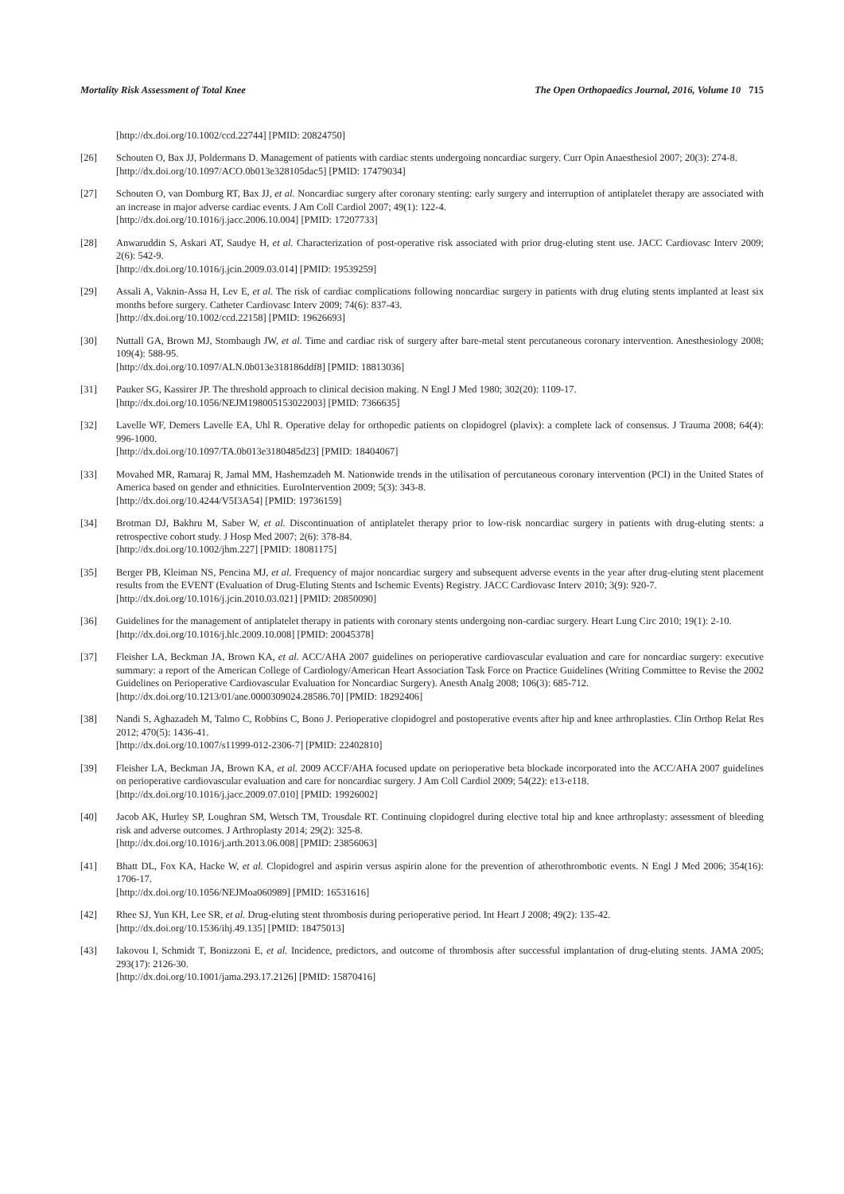Mortality Risk Assessment of Total Knee The Open Orthopaedics Journal, 2016, Volume 10 715
[http://dx.doi.org/10.1002/ccd.22744] [PMID: 20824750]
[26] Schouten O, Bax JJ, Poldermans D. Management of patients with cardiac stents undergoing noncardiac surgery. Curr Opin Anaesthesiol 2007; 20(3): 274-8.
[http://dx.doi.org/10.1097/ACO.0b013e328105dac5] [PMID: 17479034]
[27] Schouten O, van Domburg RT, Bax JJ, et al. Noncardiac surgery after coronary stenting: early surgery and interruption of antiplatelet therapy are associated with an increase in major adverse cardiac events. J Am Coll Cardiol 2007; 49(1): 122-4.
[http://dx.doi.org/10.1016/j.jacc.2006.10.004] [PMID: 17207733]
[28] Anwaruddin S, Askari AT, Saudye H, et al. Characterization of post-operative risk associated with prior drug-eluting stent use. JACC Cardiovasc Interv 2009; 2(6): 542-9.
[http://dx.doi.org/10.1016/j.jcin.2009.03.014] [PMID: 19539259]
[29] Assali A, Vaknin-Assa H, Lev E, et al. The risk of cardiac complications following noncardiac surgery in patients with drug eluting stents implanted at least six months before surgery. Catheter Cardiovasc Interv 2009; 74(6): 837-43.
[http://dx.doi.org/10.1002/ccd.22158] [PMID: 19626693]
[30] Nuttall GA, Brown MJ, Stombaugh JW, et al. Time and cardiac risk of surgery after bare-metal stent percutaneous coronary intervention. Anesthesiology 2008; 109(4): 588-95.
[http://dx.doi.org/10.1097/ALN.0b013e318186ddf8] [PMID: 18813036]
[31] Pauker SG, Kassirer JP. The threshold approach to clinical decision making. N Engl J Med 1980; 302(20): 1109-17.
[http://dx.doi.org/10.1056/NEJM198005153022003] [PMID: 7366635]
[32] Lavelle WF, Demers Lavelle EA, Uhl R. Operative delay for orthopedic patients on clopidogrel (plavix): a complete lack of consensus. J Trauma 2008; 64(4): 996-1000.
[http://dx.doi.org/10.1097/TA.0b013e3180485d23] [PMID: 18404067]
[33] Movahed MR, Ramaraj R, Jamal MM, Hashemzadeh M. Nationwide trends in the utilisation of percutaneous coronary intervention (PCI) in the United States of America based on gender and ethnicities. EuroIntervention 2009; 5(3): 343-8.
[http://dx.doi.org/10.4244/V5I3A54] [PMID: 19736159]
[34] Brotman DJ, Bakhru M, Saber W, et al. Discontinuation of antiplatelet therapy prior to low-risk noncardiac surgery in patients with drug-eluting stents: a retrospective cohort study. J Hosp Med 2007; 2(6): 378-84.
[http://dx.doi.org/10.1002/jhm.227] [PMID: 18081175]
[35] Berger PB, Kleiman NS, Pencina MJ, et al. Frequency of major noncardiac surgery and subsequent adverse events in the year after drug-eluting stent placement results from the EVENT (Evaluation of Drug-Eluting Stents and Ischemic Events) Registry. JACC Cardiovasc Interv 2010; 3(9): 920-7.
[http://dx.doi.org/10.1016/j.jcin.2010.03.021] [PMID: 20850090]
[36] Guidelines for the management of antiplatelet therapy in patients with coronary stents undergoing non-cardiac surgery. Heart Lung Circ 2010; 19(1): 2-10.
[http://dx.doi.org/10.1016/j.hlc.2009.10.008] [PMID: 20045378]
[37] Fleisher LA, Beckman JA, Brown KA, et al. ACC/AHA 2007 guidelines on perioperative cardiovascular evaluation and care for noncardiac surgery: executive summary: a report of the American College of Cardiology/American Heart Association Task Force on Practice Guidelines (Writing Committee to Revise the 2002 Guidelines on Perioperative Cardiovascular Evaluation for Noncardiac Surgery). Anesth Analg 2008; 106(3): 685-712.
[http://dx.doi.org/10.1213/01/ane.0000309024.28586.70] [PMID: 18292406]
[38] Nandi S, Aghazadeh M, Talmo C, Robbins C, Bono J. Perioperative clopidogrel and postoperative events after hip and knee arthroplasties. Clin Orthop Relat Res 2012; 470(5): 1436-41.
[http://dx.doi.org/10.1007/s11999-012-2306-7] [PMID: 22402810]
[39] Fleisher LA, Beckman JA, Brown KA, et al. 2009 ACCF/AHA focused update on perioperative beta blockade incorporated into the ACC/AHA 2007 guidelines on perioperative cardiovascular evaluation and care for noncardiac surgery. J Am Coll Cardiol 2009; 54(22): e13-e118.
[http://dx.doi.org/10.1016/j.jacc.2009.07.010] [PMID: 19926002]
[40] Jacob AK, Hurley SP, Loughran SM, Wetsch TM, Trousdale RT. Continuing clopidogrel during elective total hip and knee arthroplasty: assessment of bleeding risk and adverse outcomes. J Arthroplasty 2014; 29(2): 325-8.
[http://dx.doi.org/10.1016/j.arth.2013.06.008] [PMID: 23856063]
[41] Bhatt DL, Fox KA, Hacke W, et al. Clopidogrel and aspirin versus aspirin alone for the prevention of atherothrombotic events. N Engl J Med 2006; 354(16): 1706-17.
[http://dx.doi.org/10.1056/NEJMoa060989] [PMID: 16531616]
[42] Rhee SJ, Yun KH, Lee SR, et al. Drug-eluting stent thrombosis during perioperative period. Int Heart J 2008; 49(2): 135-42.
[http://dx.doi.org/10.1536/ihj.49.135] [PMID: 18475013]
[43] Iakovou I, Schmidt T, Bonizzoni E, et al. Incidence, predictors, and outcome of thrombosis after successful implantation of drug-eluting stents. JAMA 2005; 293(17): 2126-30.
[http://dx.doi.org/10.1001/jama.293.17.2126] [PMID: 15870416]